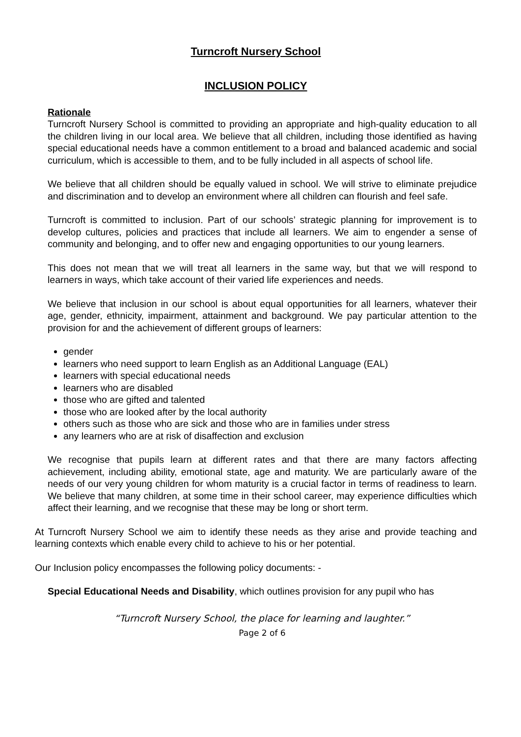Turncroft Nursery School
INCLUSION POLICY
Rationale
Turncroft Nursery School is committed to providing an appropriate and high-quality education to all the children living in our local area. We believe that all children, including those identified as having special educational needs have a common entitlement to a broad and balanced academic and social curriculum, which is accessible to them, and to be fully included in all aspects of school life.
We believe that all children should be equally valued in school. We will strive to eliminate prejudice and discrimination and to develop an environment where all children can flourish and feel safe.
Turncroft is committed to inclusion. Part of our schools’ strategic planning for improvement is to develop cultures, policies and practices that include all learners. We aim to engender a sense of community and belonging, and to offer new and engaging opportunities to our young learners.
This does not mean that we will treat all learners in the same way, but that we will respond to learners in ways, which take account of their varied life experiences and needs.
We believe that inclusion in our school is about equal opportunities for all learners, whatever their age, gender, ethnicity, impairment, attainment and background. We pay particular attention to the provision for and the achievement of different groups of learners:
gender
learners who need support to learn English as an Additional Language (EAL)
learners with special educational needs
learners who are disabled
those who are gifted and talented
those who are looked after by the local authority
others such as those who are sick and those who are in families under stress
any learners who are at risk of disaffection and exclusion
We recognise that pupils learn at different rates and that there are many factors affecting achievement, including ability, emotional state, age and maturity. We are particularly aware of the needs of our very young children for whom maturity is a crucial factor in terms of readiness to learn. We believe that many children, at some time in their school career, may experience difficulties which affect their learning, and we recognise that these may be long or short term.
At Turncroft Nursery School we aim to identify these needs as they arise and provide teaching and learning contexts which enable every child to achieve to his or her potential.
Our Inclusion policy encompasses the following policy documents: -
Special Educational Needs and Disability, which outlines provision for any pupil who has
“Turncroft Nursery School, the place for learning and laughter.”
Page 2 of 6